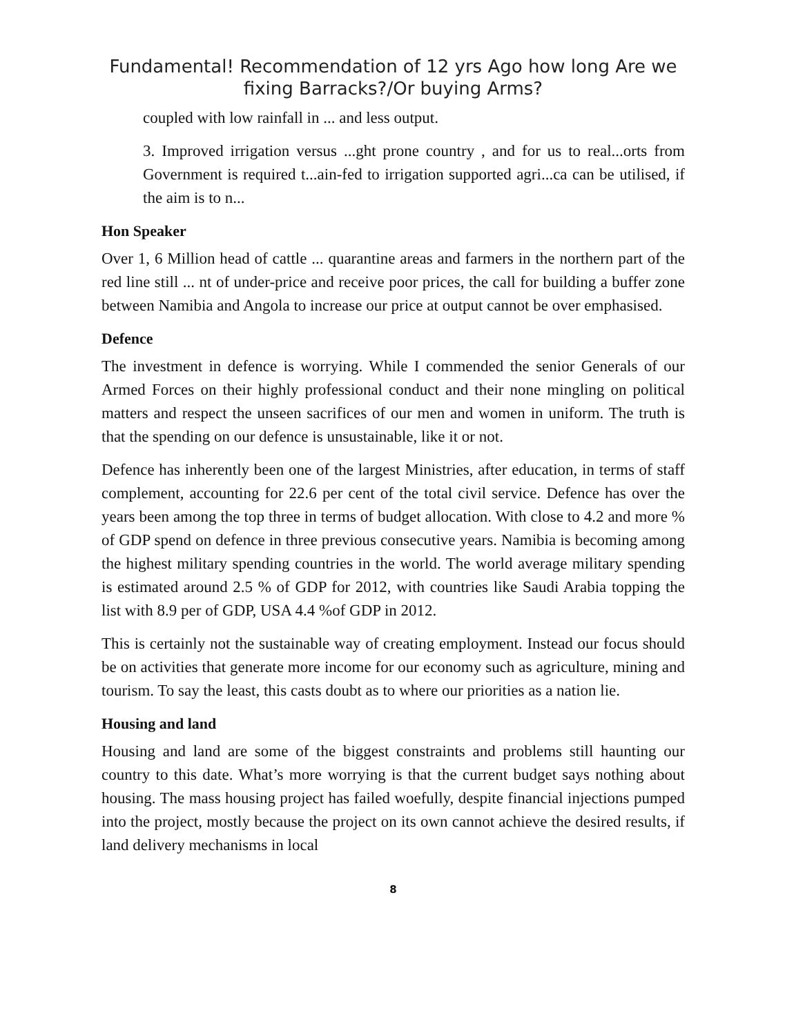Fundamental! Recommendation of 12 yrs Ago how long Are we fixing Barracks?/Or buying Arms?
coupled with low rainfall in ... and less output.
3. Improved irrigation versus ...ght prone country , and for us to real...orts from Government is required t...ain-fed to irrigation supported agri...ca can be utilised, if the aim is to n...
Hon Speaker
Over 1, 6 Million head of cattle ... quarantine areas and farmers in the northern part of the red line still ... nt of under-price and receive poor prices, the call for building a buffer zone between Namibia and Angola to increase our price at output cannot be over emphasised.
Defence
The investment in defence is worrying. While I commended the senior Generals of our Armed Forces on their highly professional conduct and their none mingling on political matters and respect the unseen sacrifices of our men and women in uniform. The truth is that the spending on our defence is unsustainable, like it or not.
Defence has inherently been one of the largest Ministries, after education, in terms of staff complement, accounting for 22.6 per cent of the total civil service. Defence has over the years been among the top three in terms of budget allocation. With close to 4.2 and more % of GDP spend on defence in three previous consecutive years. Namibia is becoming among the highest military spending countries in the world. The world average military spending is estimated around 2.5 % of GDP for 2012, with countries like Saudi Arabia topping the list with 8.9 per of GDP, USA 4.4 %of GDP in 2012.
This is certainly not the sustainable way of creating employment. Instead our focus should be on activities that generate more income for our economy such as agriculture, mining and tourism. To say the least, this casts doubt as to where our priorities as a nation lie.
Housing and land
Housing and land are some of the biggest constraints and problems still haunting our country to this date. What’s more worrying is that the current budget says nothing about housing. The mass housing project has failed woefully, despite financial injections pumped into the project, mostly because the project on its own cannot achieve the desired results, if land delivery mechanisms in local
8